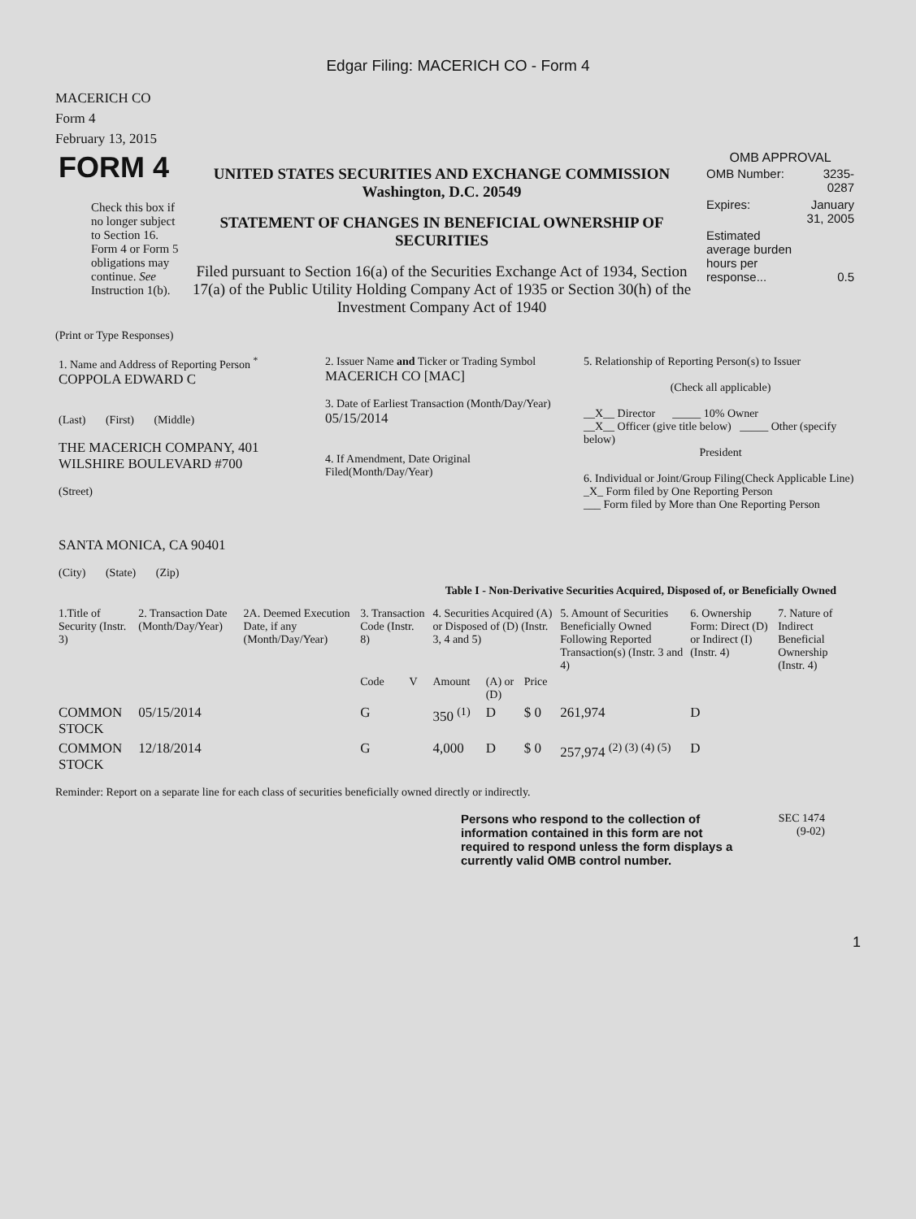Edgar Filing: MACERICH CO - Form 4
MACERICH CO
Form 4
February 13, 2015
| FORM 4 Check this box if no longer subject to Section 16. Form 4 or Form 5 obligations may continue. See Instruction 1(b). | UNITED STATES SECURITIES AND EXCHANGE COMMISSION Washington, D.C. 20549 STATEMENT OF CHANGES IN BENEFICIAL OWNERSHIP OF SECURITIES Filed pursuant to Section 16(a) of the Securities Exchange Act of 1934, Section 17(a) of the Public Utility Holding Company Act of 1935 or Section 30(h) of the Investment Company Act of 1940 | OMB APPROVAL / OMB Number: / 3235-0287 / / Expires: / January 31, 2005 / / Estimated average burden hours per response... / 0.5 / |
(Print or Type Responses)
| 1. Name and Address of Reporting Person <sup>*</sup> COPPOLA EDWARD C (Last) (First) (Middle) THE MACERICH COMPANY, 401 WILSHIRE BOULEVARD #700 (Street) SANTA MONICA, CA 90401 (City) (State) (Zip) | 2. Issuer Name and Ticker or Trading Symbol MACERICH CO [MAC] 3. Date of Earliest Transaction (Month/Day/Year) 05/15/2014 4. If Amendment, Date Original Filed(Month/Day/Year) | 5. Relationship of Reporting Person(s) to Issuer (Check all applicable) __X__ Director _____ 10% Owner __X__ Officer (give title below) _____ Other (specify below) President 6. Individual or Joint/Group Filing(Check Applicable Line) _X_ Form filed by One Reporting Person ___ Form filed by More than One Reporting Person |
Table I - Non-Derivative Securities Acquired, Disposed of, or Beneficially Owned
| 1.Title of Security (Instr. 3) | 2. Transaction Date (Month/Day/Year) | 2A. Deemed Execution Date, if any (Month/Day/Year) | 3. Transaction Code (Instr. 8) | | 4. Securities Acquired (A) or Disposed of (D) (Instr. 3, 4 and 5) | | | 5. Amount of Securities Beneficially Owned Following Reported Transaction(s) (Instr. 3 and 4) | 6. Ownership Form: Direct (D) or Indirect (I) (Instr. 4) | 7. Nature of Indirect Beneficial Ownership (Instr. 4) |
| --- | --- | --- | --- | --- | --- | --- | --- | --- | --- | --- |
| | | | Code | V | Amount | (A) or (D) | Price | | | |
| COMMON STOCK | 05/15/2014 | | G | | 350 <sup>(1)</sup> | D | $ 0 | 261,974 | D | |
| COMMON STOCK | 12/18/2014 | | G | | 4,000 | D | $ 0 | 257,974 <sup>(2) (3) (4) (5)</sup> | D | |
Reminder: Report on a separate line for each class of securities beneficially owned directly or indirectly.
| Persons who respond to the collection of information contained in this form are not required to respond unless the form displays a currently valid OMB control number. | SEC 1474 (9-02) |
1